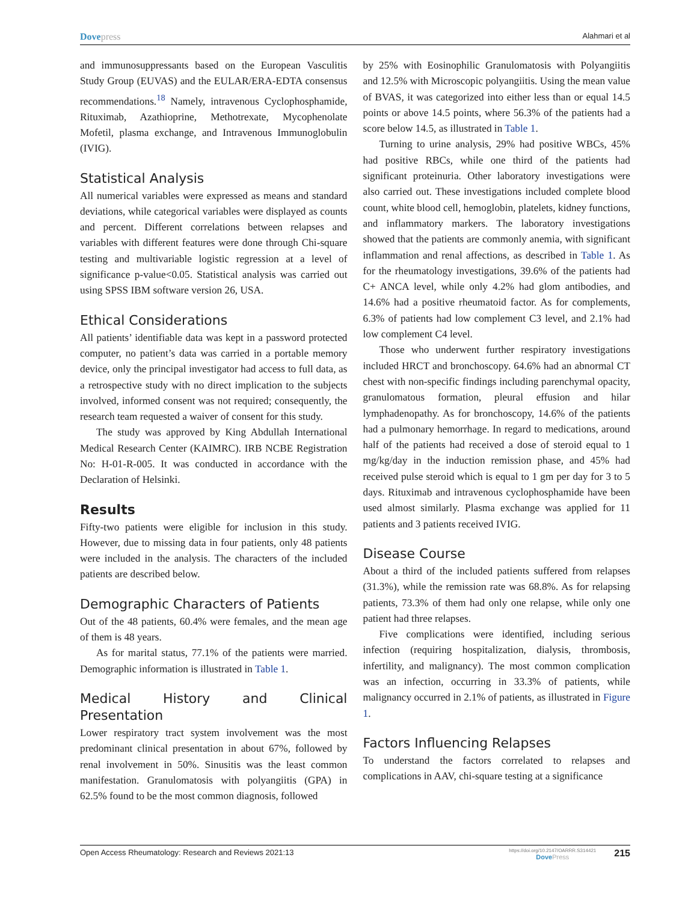Dovepress
Alahmari et al
and immunosuppressants based on the European Vasculitis Study Group (EUVAS) and the EULAR/ERA-EDTA consensus recommendations.<sup>18</sup> Namely, intravenous Cyclophosphamide, Rituximab, Azathioprine, Methotrexate, Mycophenolate Mofetil, plasma exchange, and Intravenous Immunoglobulin (IVIG).
Statistical Analysis
All numerical variables were expressed as means and standard deviations, while categorical variables were displayed as counts and percent. Different correlations between relapses and variables with different features were done through Chi-square testing and multivariable logistic regression at a level of significance p-value<0.05. Statistical analysis was carried out using SPSS IBM software version 26, USA.
Ethical Considerations
All patients’ identifiable data was kept in a password protected computer, no patient’s data was carried in a portable memory device, only the principal investigator had access to full data, as a retrospective study with no direct implication to the subjects involved, informed consent was not required; consequently, the research team requested a waiver of consent for this study.
The study was approved by King Abdullah International Medical Research Center (KAIMRC). IRB NCBE Registration No: H-01-R-005. It was conducted in accordance with the Declaration of Helsinki.
Results
Fifty-two patients were eligible for inclusion in this study. However, due to missing data in four patients, only 48 patients were included in the analysis. The characters of the included patients are described below.
Demographic Characters of Patients
Out of the 48 patients, 60.4% were females, and the mean age of them is 48 years.
As for marital status, 77.1% of the patients were married. Demographic information is illustrated in Table 1.
Medical History and Clinical Presentation
Lower respiratory tract system involvement was the most predominant clinical presentation in about 67%, followed by renal involvement in 50%. Sinusitis was the least common manifestation. Granulomatosis with polyangiitis (GPA) in 62.5% found to be the most common diagnosis, followed
by 25% with Eosinophilic Granulomatosis with Polyangiitis and 12.5% with Microscopic polyangiitis. Using the mean value of BVAS, it was categorized into either less than or equal 14.5 points or above 14.5 points, where 56.3% of the patients had a score below 14.5, as illustrated in Table 1.
Turning to urine analysis, 29% had positive WBCs, 45% had positive RBCs, while one third of the patients had significant proteinuria. Other laboratory investigations were also carried out. These investigations included complete blood count, white blood cell, hemoglobin, platelets, kidney functions, and inflammatory markers. The laboratory investigations showed that the patients are commonly anemia, with significant inflammation and renal affections, as described in Table 1. As for the rheumatology investigations, 39.6% of the patients had C+ ANCA level, while only 4.2% had glom antibodies, and 14.6% had a positive rheumatoid factor. As for complements, 6.3% of patients had low complement C3 level, and 2.1% had low complement C4 level.
Those who underwent further respiratory investigations included HRCT and bronchoscopy. 64.6% had an abnormal CT chest with non-specific findings including parenchymal opacity, granulomatous formation, pleural effusion and hilar lymphadenopathy. As for bronchoscopy, 14.6% of the patients had a pulmonary hemorrhage. In regard to medications, around half of the patients had received a dose of steroid equal to 1 mg/kg/day in the induction remission phase, and 45% had received pulse steroid which is equal to 1 gm per day for 3 to 5 days. Rituximab and intravenous cyclophosphamide have been used almost similarly. Plasma exchange was applied for 11 patients and 3 patients received IVIG.
Disease Course
About a third of the included patients suffered from relapses (31.3%), while the remission rate was 68.8%. As for relapsing patients, 73.3% of them had only one relapse, while only one patient had three relapses.
Five complications were identified, including serious infection (requiring hospitalization, dialysis, thrombosis, infertility, and malignancy). The most common complication was an infection, occurring in 33.3% of patients, while malignancy occurred in 2.1% of patients, as illustrated in Figure 1.
Factors Influencing Relapses
To understand the factors correlated to relapses and complications in AAV, chi-square testing at a significance
Open Access Rheumatology: Research and Reviews 2021:13
https://doi.org/10.2147/OARRR.S314421
DovePress
215